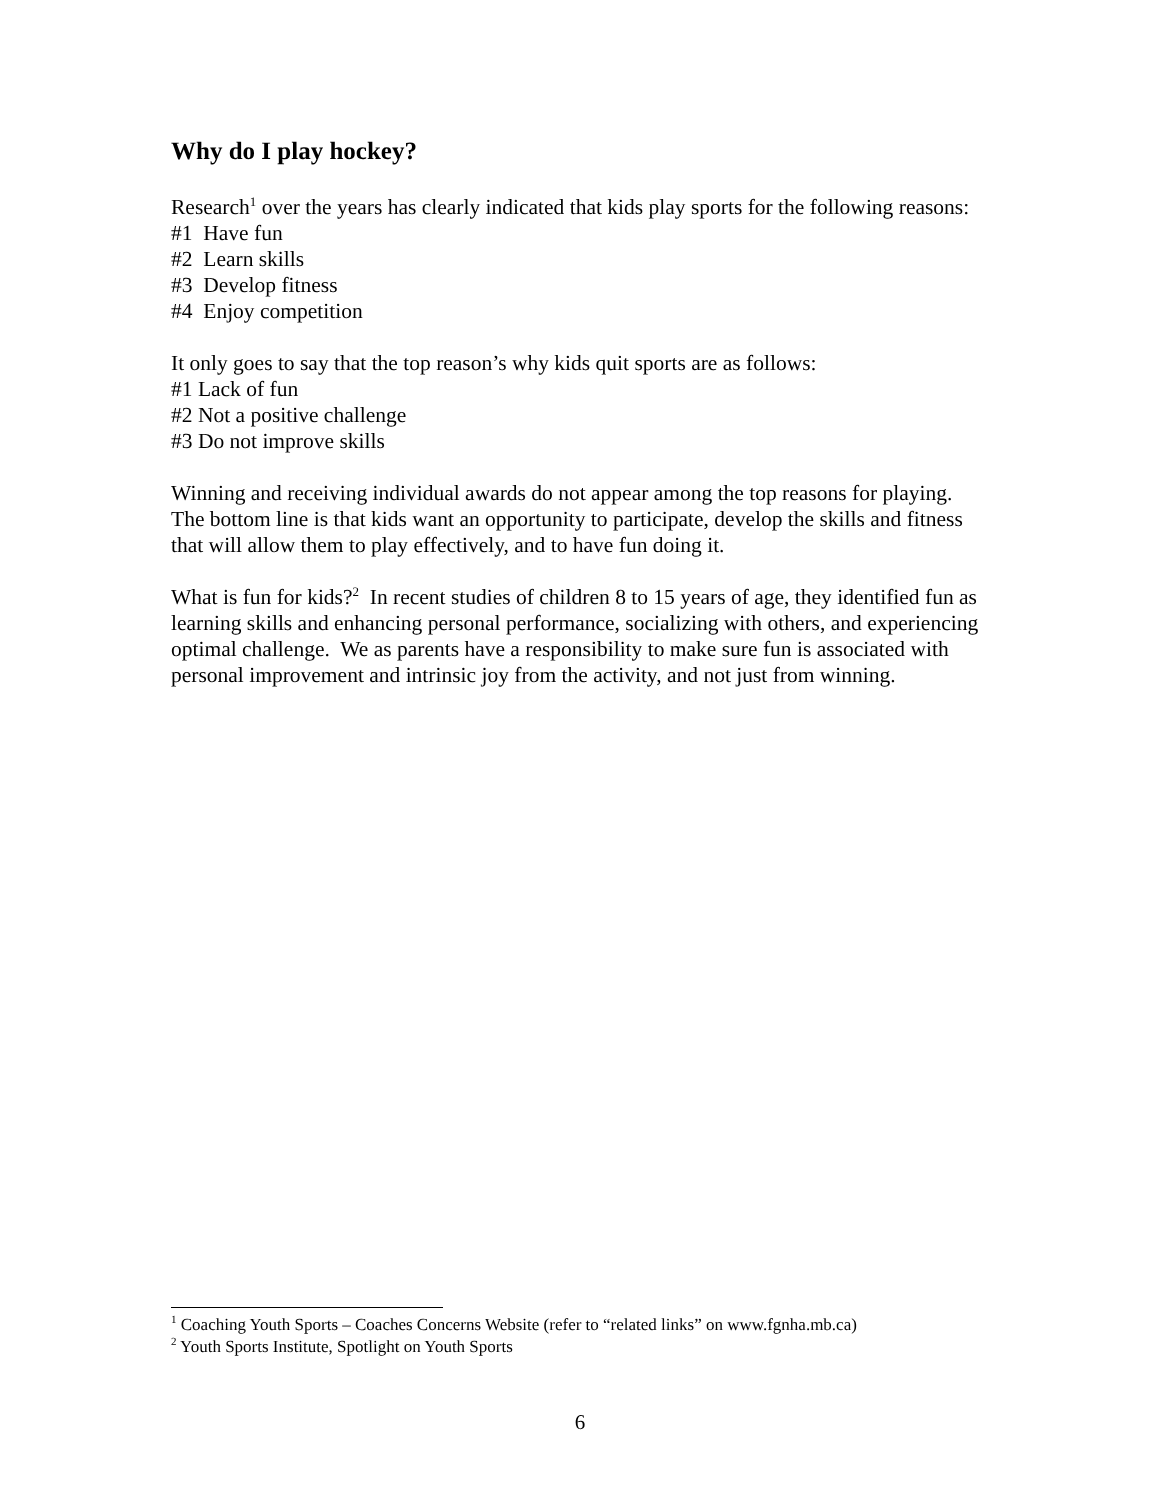Why do I play hockey?
Research<sup>1</sup> over the years has clearly indicated that kids play sports for the following reasons:
#1 Have fun
#2 Learn skills
#3 Develop fitness
#4 Enjoy competition
It only goes to say that the top reason’s why kids quit sports are as follows:
#1 Lack of fun
#2 Not a positive challenge
#3 Do not improve skills
Winning and receiving individual awards do not appear among the top reasons for playing. The bottom line is that kids want an opportunity to participate, develop the skills and fitness that will allow them to play effectively, and to have fun doing it.
What is fun for kids?<sup>2</sup> In recent studies of children 8 to 15 years of age, they identified fun as learning skills and enhancing personal performance, socializing with others, and experiencing optimal challenge. We as parents have a responsibility to make sure fun is associated with personal improvement and intrinsic joy from the activity, and not just from winning.
<sup>1</sup> Coaching Youth Sports – Coaches Concerns Website (refer to “related links” on www.fgnha.mb.ca)
<sup>2</sup> Youth Sports Institute, Spotlight on Youth Sports
6